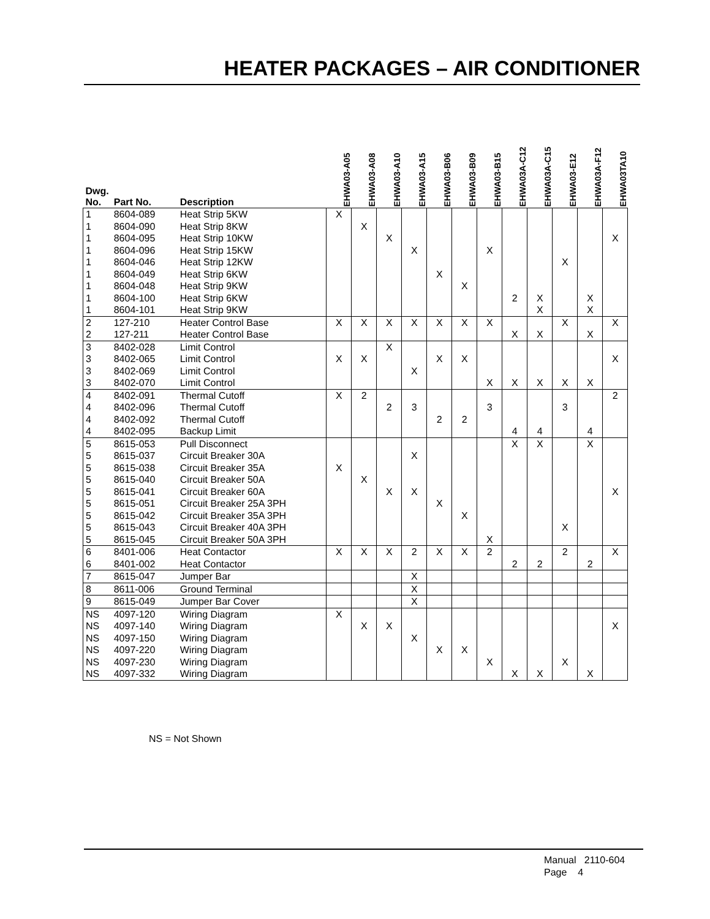HEATER PACKAGES – AIR CONDITIONER
| Dwg. No. | Part No. | Description | EHWA03-A05 | EHWA03-A08 | EHWA03-A10 | EHWA03-A15 | EHWA03-B06 | EHWA03-B09 | EHWA03-B15 | EHWA03A-C12 | EHWA03A-C15 | EHWA03-E12 | EHWA03A-F12 | EHWA03TA10 |
| --- | --- | --- | --- | --- | --- | --- | --- | --- | --- | --- | --- | --- | --- | --- |
| 1 | 8604-089 | Heat Strip 5KW | X | | | | | | | | | | | |
| 1 | 8604-090 | Heat Strip 8KW | | X | | | | | | | | | | |
| 1 | 8604-095 | Heat Strip 10KW | | | X | | | | | | | | | X |
| 1 | 8604-096 | Heat Strip 15KW | | | | X | | | X | | | | | |
| 1 | 8604-046 | Heat Strip 12KW | | | | | | | | | | X | | |
| 1 | 8604-049 | Heat Strip 6KW | | | | | X | | | | | | | |
| 1 | 8604-048 | Heat Strip 9KW | | | | | | X | | | | | | |
| 1 | 8604-100 | Heat Strip 6KW | | | | | | | | 2 | X | | X | |
| 1 | 8604-101 | Heat Strip 9KW | | | | | | | | | X | | X | |
| 2 | 127-210 | Heater Control Base | X | X | X | X | X | X | X | | | X | | X |
| 2 | 127-211 | Heater Control Base | | | | | | | | X | X | | X | |
| 3 | 8402-028 | Limit Control | | | X | | | | | | | | | |
| 3 | 8402-065 | Limit Control | X | X | | | X | X | | | | | | X |
| 3 | 8402-069 | Limit Control | | | | X | | | | | | | | |
| 3 | 8402-070 | Limit Control | | | | | | | X | X | X | X | X | |
| 4 | 8402-091 | Thermal Cutoff | X | 2 | | | | | | | | | | 2 |
| 4 | 8402-096 | Thermal Cutoff | | | 2 | 3 | | | 3 | | | 3 | | |
| 4 | 8402-092 | Thermal Cutoff | | | | | 2 | 2 | | | | | | |
| 4 | 8402-095 | Backup Limit | | | | | | | | 4 | 4 | | 4 | |
| 5 | 8615-053 | Pull Disconnect | | | | | | | | X | X | | X | |
| 5 | 8615-037 | Circuit Breaker 30A | | | | X | | | | | | | | |
| 5 | 8615-038 | Circuit Breaker 35A | X | | | | | | | | | | | |
| 5 | 8615-040 | Circuit Breaker 50A | | X | | | | | | | | | | |
| 5 | 8615-041 | Circuit Breaker 60A | | | X | X | | | | | | | | X |
| 5 | 8615-051 | Circuit Breaker 25A 3PH | | | | | X | | | | | | | |
| 5 | 8615-042 | Circuit Breaker 35A 3PH | | | | | | X | | | | | | |
| 5 | 8615-043 | Circuit Breaker 40A 3PH | | | | | | | | | | X | | |
| 5 | 8615-045 | Circuit Breaker 50A 3PH | | | | | | | X | | | | | |
| 6 | 8401-006 | Heat Contactor | X | X | X | 2 | X | X | 2 | | | 2 | | X |
| 6 | 8401-002 | Heat Contactor | | | | | | | | 2 | 2 | | 2 | |
| 7 | 8615-047 | Jumper Bar | | | | X | | | | | | | | |
| 8 | 8611-006 | Ground Terminal | | | | X | | | | | | | | |
| 9 | 8615-049 | Jumper Bar Cover | | | | X | | | | | | | | |
| NS | 4097-120 | Wiring Diagram | X | | | | | | | | | | | |
| NS | 4097-140 | Wiring Diagram | | X | X | | | | | | | | | X |
| NS | 4097-150 | Wiring Diagram | | | | X | | | | | | | | |
| NS | 4097-220 | Wiring Diagram | | | | | X | X | | | | | | |
| NS | 4097-230 | Wiring Diagram | | | | | | | X | | | X | | |
| NS | 4097-332 | Wiring Diagram | | | | | | | | X | X | | X | |
NS = Not Shown
Manual 2110-604
Page 4